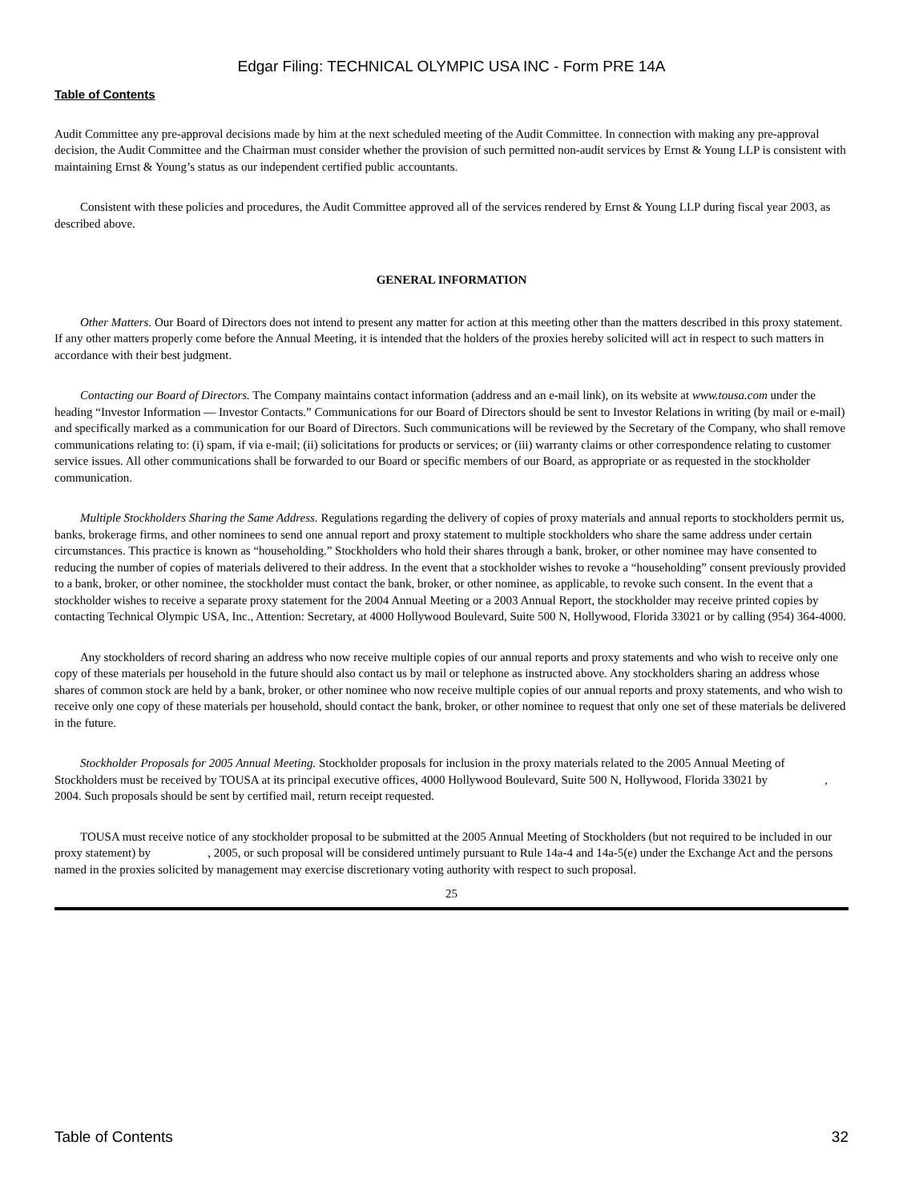Edgar Filing: TECHNICAL OLYMPIC USA INC - Form PRE 14A
Table of Contents
Audit Committee any pre-approval decisions made by him at the next scheduled meeting of the Audit Committee. In connection with making any pre-approval decision, the Audit Committee and the Chairman must consider whether the provision of such permitted non-audit services by Ernst & Young LLP is consistent with maintaining Ernst & Young’s status as our independent certified public accountants.
Consistent with these policies and procedures, the Audit Committee approved all of the services rendered by Ernst & Young LLP during fiscal year 2003, as described above.
GENERAL INFORMATION
Other Matters. Our Board of Directors does not intend to present any matter for action at this meeting other than the matters described in this proxy statement. If any other matters properly come before the Annual Meeting, it is intended that the holders of the proxies hereby solicited will act in respect to such matters in accordance with their best judgment.
Contacting our Board of Directors. The Company maintains contact information (address and an e-mail link), on its website at www.tousa.com under the heading “Investor Information — Investor Contacts.” Communications for our Board of Directors should be sent to Investor Relations in writing (by mail or e-mail) and specifically marked as a communication for our Board of Directors. Such communications will be reviewed by the Secretary of the Company, who shall remove communications relating to: (i) spam, if via e-mail; (ii) solicitations for products or services; or (iii) warranty claims or other correspondence relating to customer service issues. All other communications shall be forwarded to our Board or specific members of our Board, as appropriate or as requested in the stockholder communication.
Multiple Stockholders Sharing the Same Address. Regulations regarding the delivery of copies of proxy materials and annual reports to stockholders permit us, banks, brokerage firms, and other nominees to send one annual report and proxy statement to multiple stockholders who share the same address under certain circumstances. This practice is known as “householding.” Stockholders who hold their shares through a bank, broker, or other nominee may have consented to reducing the number of copies of materials delivered to their address. In the event that a stockholder wishes to revoke a “householding” consent previously provided to a bank, broker, or other nominee, the stockholder must contact the bank, broker, or other nominee, as applicable, to revoke such consent. In the event that a stockholder wishes to receive a separate proxy statement for the 2004 Annual Meeting or a 2003 Annual Report, the stockholder may receive printed copies by contacting Technical Olympic USA, Inc., Attention: Secretary, at 4000 Hollywood Boulevard, Suite 500 N, Hollywood, Florida 33021 or by calling (954) 364-4000.
Any stockholders of record sharing an address who now receive multiple copies of our annual reports and proxy statements and who wish to receive only one copy of these materials per household in the future should also contact us by mail or telephone as instructed above. Any stockholders sharing an address whose shares of common stock are held by a bank, broker, or other nominee who now receive multiple copies of our annual reports and proxy statements, and who wish to receive only one copy of these materials per household, should contact the bank, broker, or other nominee to request that only one set of these materials be delivered in the future.
Stockholder Proposals for 2005 Annual Meeting. Stockholder proposals for inclusion in the proxy materials related to the 2005 Annual Meeting of Stockholders must be received by TOUSA at its principal executive offices, 4000 Hollywood Boulevard, Suite 500 N, Hollywood, Florida 33021 by , 2004. Such proposals should be sent by certified mail, return receipt requested.
TOUSA must receive notice of any stockholder proposal to be submitted at the 2005 Annual Meeting of Stockholders (but not required to be included in our proxy statement) by , 2005, or such proposal will be considered untimely pursuant to Rule 14a-4 and 14a-5(e) under the Exchange Act and the persons named in the proxies solicited by management may exercise discretionary voting authority with respect to such proposal.
25
Table of Contents 32